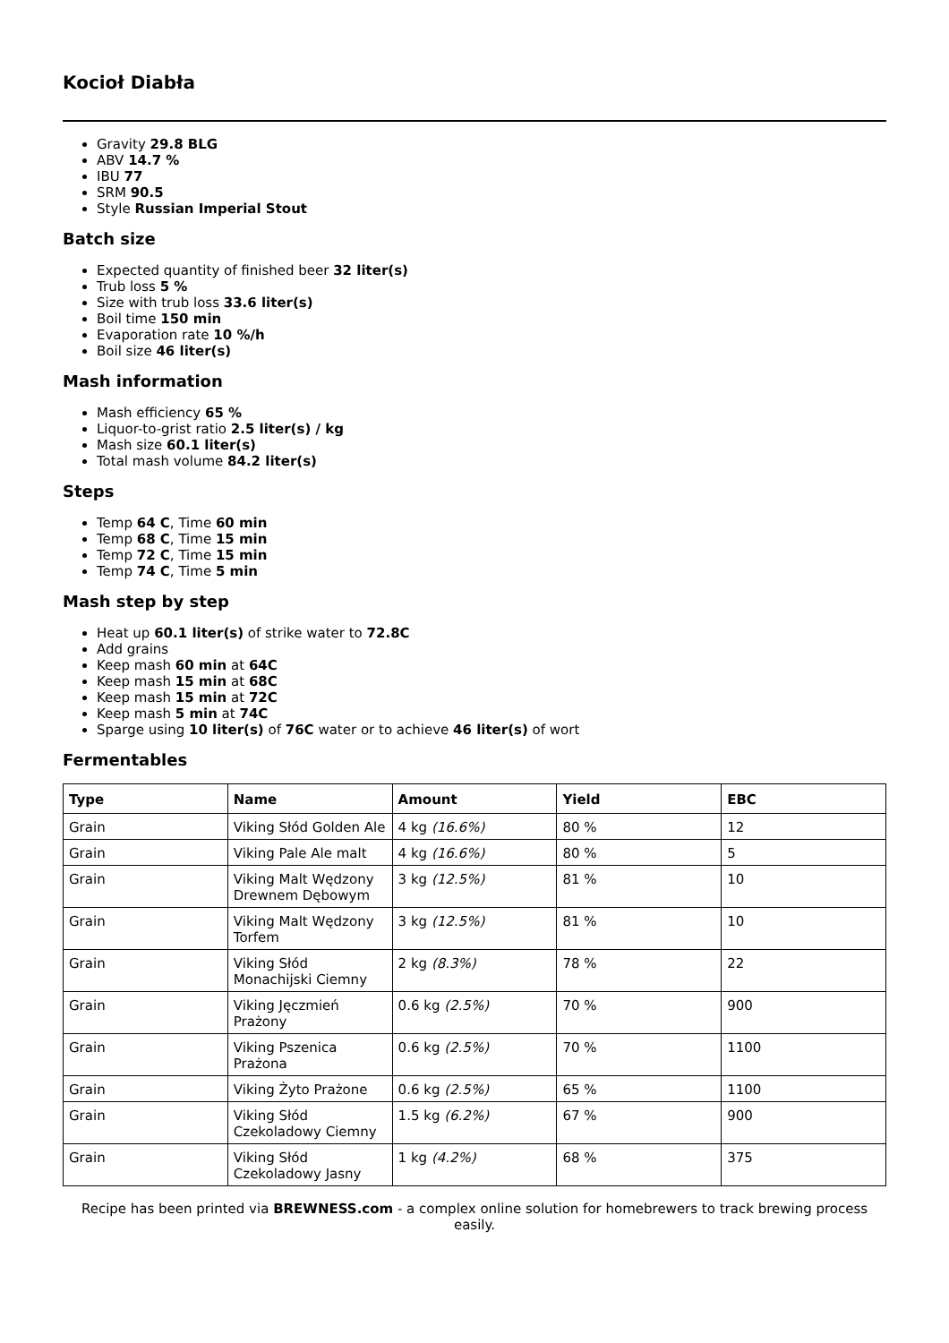Kocioł Diabła
Gravity 29.8 BLG
ABV 14.7 %
IBU 77
SRM 90.5
Style Russian Imperial Stout
Batch size
Expected quantity of finished beer 32 liter(s)
Trub loss 5 %
Size with trub loss 33.6 liter(s)
Boil time 150 min
Evaporation rate 10 %/h
Boil size 46 liter(s)
Mash information
Mash efficiency 65 %
Liquor-to-grist ratio 2.5 liter(s) / kg
Mash size 60.1 liter(s)
Total mash volume 84.2 liter(s)
Steps
Temp 64 C, Time 60 min
Temp 68 C, Time 15 min
Temp 72 C, Time 15 min
Temp 74 C, Time 5 min
Mash step by step
Heat up 60.1 liter(s) of strike water to 72.8C
Add grains
Keep mash 60 min at 64C
Keep mash 15 min at 68C
Keep mash 15 min at 72C
Keep mash 5 min at 74C
Sparge using 10 liter(s) of 76C water or to achieve 46 liter(s) of wort
Fermentables
| Type | Name | Amount | Yield | EBC |
| --- | --- | --- | --- | --- |
| Grain | Viking Słód Golden Ale | 4 kg (16.6%) | 80 % | 12 |
| Grain | Viking Pale Ale malt | 4 kg (16.6%) | 80 % | 5 |
| Grain | Viking Malt Wędzony Drewnem Dębowym | 3 kg (12.5%) | 81 % | 10 |
| Grain | Viking Malt Wędzony Torfem | 3 kg (12.5%) | 81 % | 10 |
| Grain | Viking Słód Monachijski Ciemny | 2 kg (8.3%) | 78 % | 22 |
| Grain | Viking Jęczmień Prażony | 0.6 kg (2.5%) | 70 % | 900 |
| Grain | Viking Pszenica Prażona | 0.6 kg (2.5%) | 70 % | 1100 |
| Grain | Viking Żyto Prażone | 0.6 kg (2.5%) | 65 % | 1100 |
| Grain | Viking Słód Czekoladowy Ciemny | 1.5 kg (6.2%) | 67 % | 900 |
| Grain | Viking Słód Czekoladowy Jasny | 1 kg (4.2%) | 68 % | 375 |
Recipe has been printed via BREWNESS.com - a complex online solution for homebrewers to track brewing process easily.